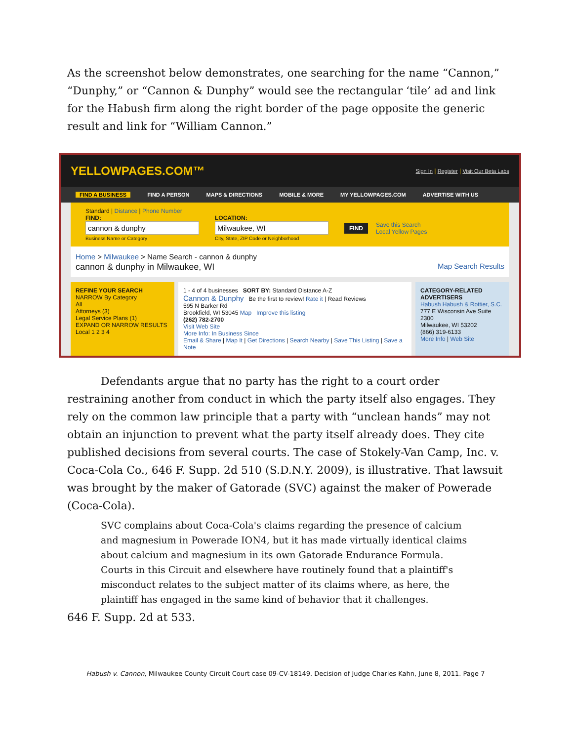As the screenshot below demonstrates, one searching for the name “Cannon,” “Dunphy,” or “Cannon & Dunphy” would see the rectangular ‘tile’ ad and link for the Habush firm along the right border of the page opposite the generic result and link for “William Cannon.”
YELLOWPAGES.COM™
Sign In | Register | Visit Our Beta Labs
FIND A BUSINESS FIND A PERSON MAPS & DIRECTIONS MOBILE & MORE MY YELLOWPAGES.COM ADVERTISE WITH US
Standard | Distance | Phone Number
FIND:
cannon & dunphy
Business Name or Category
LOCATION:
Milwaukee, WI
City, State, ZIP Code or Neighborhood
FIND
Save this Search
Local Yellow Pages
Home > Milwaukee > Name Search - cannon & dunphy
cannon & dunphy in Milwaukee, WI Map Search Results
REFINE YOUR SEARCH
NARROW By Category
All
Attorneys (3)
Legal Service Plans (1)
EXPAND OR NARROW RESULTS
Local 1 2 3 4
1 - 4 of 4 businesses SORT BY: Standard Distance A-Z
Cannon & Dunphy Be the first to review! Rate it | Read Reviews
595 N Barker Rd
Brookfield, WI 53045 Map Improve this listing
(262) 782-2700
Visit Web Site
More Info: In Business Since
Email & Share | Map It | Get Directions | Search Nearby | Save This Listing | Save a Note
CATEGORY-RELATED ADVERTISERS
Habush Habush & Rottier, S.C.
777 E Wisconsin Ave Suite 2300
Milwaukee, WI 53202
(866) 319-6133
More Info | Web Site
Defendants argue that no party has the right to a court order restraining another from conduct in which the party itself also engages. They rely on the common law principle that a party with “unclean hands” may not obtain an injunction to prevent what the party itself already does. They cite published decisions from several courts. The case of Stokely-Van Camp, Inc. v. Coca-Cola Co., 646 F. Supp. 2d 510 (S.D.N.Y. 2009), is illustrative. That lawsuit was brought by the maker of Gatorade (SVC) against the maker of Powerade (Coca-Cola).
SVC complains about Coca-Cola's claims regarding the presence of calcium and magnesium in Powerade ION4, but it has made virtually identical claims about calcium and magnesium in its own Gatorade Endurance Formula. Courts in this Circuit and elsewhere have routinely found that a plaintiff's misconduct relates to the subject matter of its claims where, as here, the plaintiff has engaged in the same kind of behavior that it challenges.
646 F. Supp. 2d at 533.
Habush v. Cannon, Milwaukee County Circuit Court case 09-CV-18149. Decision of Judge Charles Kahn, June 8, 2011. Page 7